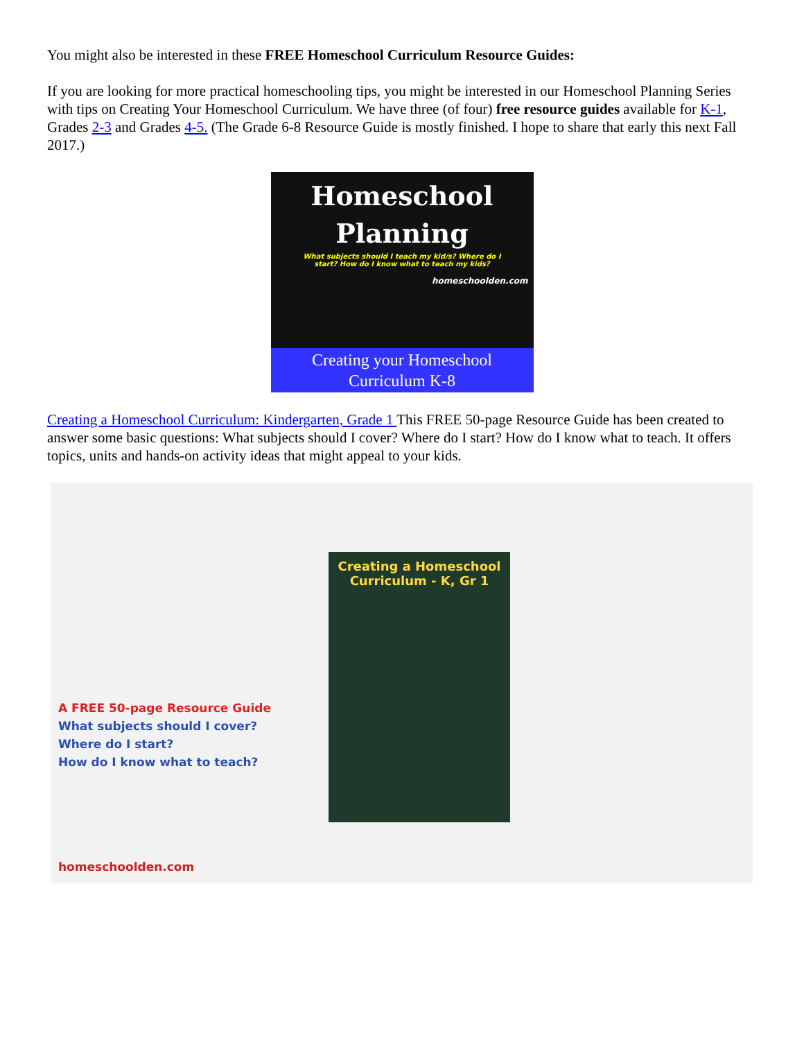You might also be interested in these FREE Homeschool Curriculum Resource Guides:
If you are looking for more practical homeschooling tips, you might be interested in our Homeschool Planning Series with tips on Creating Your Homeschool Curriculum. We have three (of four) free resource guides available for K-1, Grades 2-3 and Grades 4-5. (The Grade 6-8 Resource Guide is mostly finished. I hope to share that early this next Fall 2017.)
Homeschool
Planning
What subjects should I teach my kid/s? Where do I
start? How do I know what to teach my kids?
homeschoolden.com
Creating your Homeschool
Curriculum K-8
Creating a Homeschool Curriculum: Kindergarten, Grade 1 This FREE 50-page Resource Guide has been created to answer some basic questions: What subjects should I cover? Where do I start? How do I know what to teach. It offers topics, units and hands-on activity ideas that might appeal to your kids.
Creating a Homeschool
Curriculum - K, Gr 1
A FREE 50-page Resource Guide
What subjects should I cover?
Where do I start?
How do I know what to teach?
homeschoolden.com